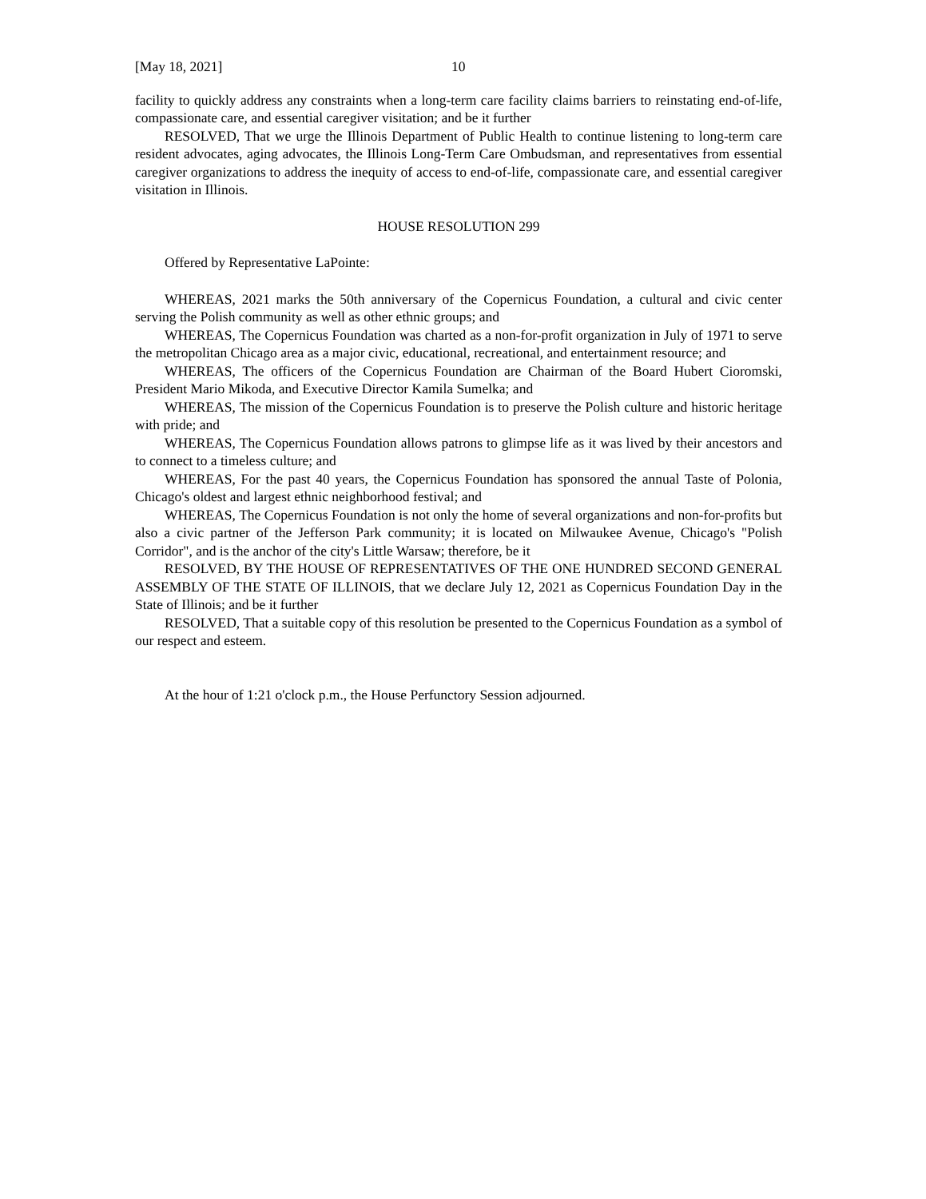[May 18, 2021] 10
facility to quickly address any constraints when a long-term care facility claims barriers to reinstating end-of-life, compassionate care, and essential caregiver visitation; and be it further
RESOLVED, That we urge the Illinois Department of Public Health to continue listening to long-term care resident advocates, aging advocates, the Illinois Long-Term Care Ombudsman, and representatives from essential caregiver organizations to address the inequity of access to end-of-life, compassionate care, and essential caregiver visitation in Illinois.
HOUSE RESOLUTION 299
Offered by Representative LaPointe:
WHEREAS, 2021 marks the 50th anniversary of the Copernicus Foundation, a cultural and civic center serving the Polish community as well as other ethnic groups; and
WHEREAS, The Copernicus Foundation was charted as a non-for-profit organization in July of 1971 to serve the metropolitan Chicago area as a major civic, educational, recreational, and entertainment resource; and
WHEREAS, The officers of the Copernicus Foundation are Chairman of the Board Hubert Cioromski, President Mario Mikoda, and Executive Director Kamila Sumelka; and
WHEREAS, The mission of the Copernicus Foundation is to preserve the Polish culture and historic heritage with pride; and
WHEREAS, The Copernicus Foundation allows patrons to glimpse life as it was lived by their ancestors and to connect to a timeless culture; and
WHEREAS, For the past 40 years, the Copernicus Foundation has sponsored the annual Taste of Polonia, Chicago's oldest and largest ethnic neighborhood festival; and
WHEREAS, The Copernicus Foundation is not only the home of several organizations and non-for-profits but also a civic partner of the Jefferson Park community; it is located on Milwaukee Avenue, Chicago's "Polish Corridor", and is the anchor of the city's Little Warsaw; therefore, be it
RESOLVED, BY THE HOUSE OF REPRESENTATIVES OF THE ONE HUNDRED SECOND GENERAL ASSEMBLY OF THE STATE OF ILLINOIS, that we declare July 12, 2021 as Copernicus Foundation Day in the State of Illinois; and be it further
RESOLVED, That a suitable copy of this resolution be presented to the Copernicus Foundation as a symbol of our respect and esteem.
At the hour of 1:21 o'clock p.m., the House Perfunctory Session adjourned.